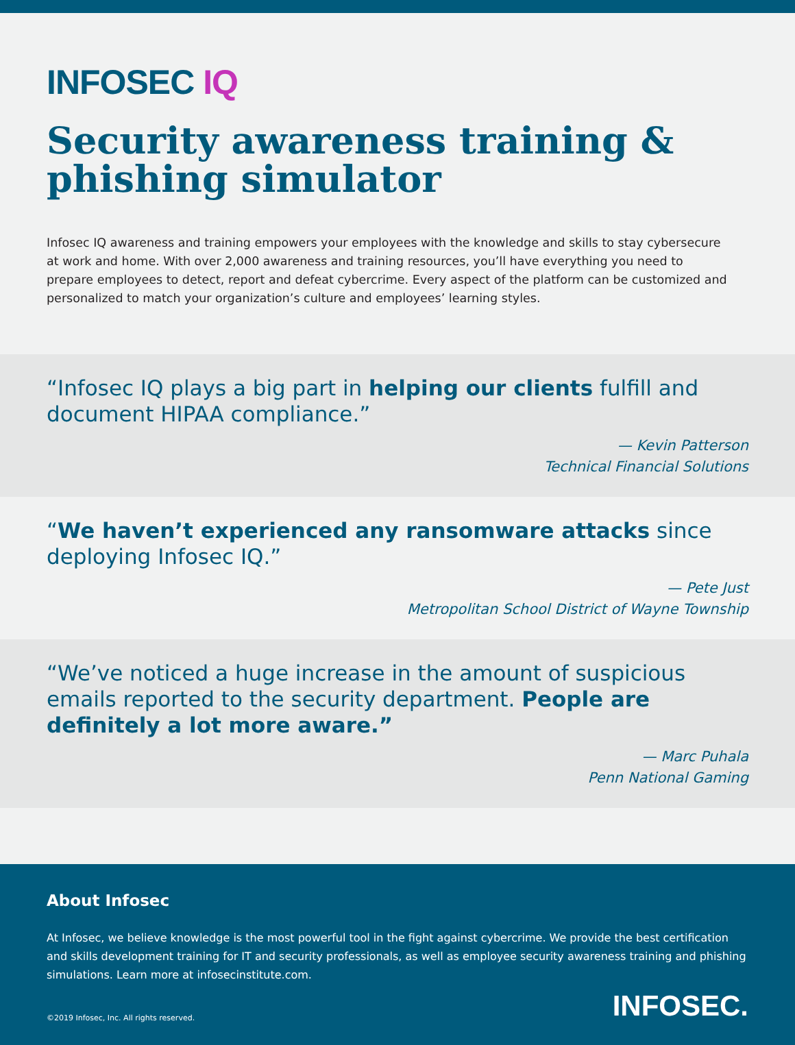INFOSEC IQ
Security awareness training & phishing simulator
Infosec IQ awareness and training empowers your employees with the knowledge and skills to stay cybersecure at work and home. With over 2,000 awareness and training resources, you’ll have everything you need to prepare employees to detect, report and defeat cybercrime. Every aspect of the platform can be customized and personalized to match your organization’s culture and employees’ learning styles.
“Infosec IQ plays a big part in helping our clients fulfill and document HIPAA compliance.”
— Kevin Patterson
Technical Financial Solutions
“We haven’t experienced any ransomware attacks since deploying Infosec IQ.”
— Pete Just
Metropolitan School District of Wayne Township
“We’ve noticed a huge increase in the amount of suspicious emails reported to the security department. People are definitely a lot more aware.”
— Marc Puhala
Penn National Gaming
About Infosec
At Infosec, we believe knowledge is the most powerful tool in the fight against cybercrime. We provide the best certification and skills development training for IT and security professionals, as well as employee security awareness training and phishing simulations. Learn more at infosecinstitute.com.
©2019 Infosec, Inc. All rights reserved. INFOSEC.